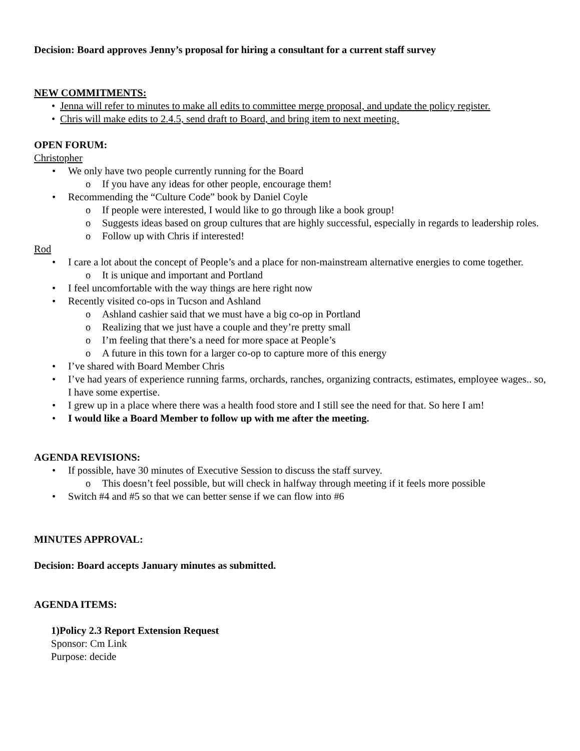Decision: Board approves Jenny’s proposal for hiring a consultant for a current staff survey
NEW COMMITMENTS:
• Jenna will refer to minutes to make all edits to committee merge proposal, and update the policy register.
• Chris will make edits to 2.4.5, send draft to Board, and bring item to next meeting.
OPEN FORUM:
Christopher
• We only have two people currently running for the Board
o If you have any ideas for other people, encourage them!
• Recommending the “Culture Code” book by Daniel Coyle
o If people were interested, I would like to go through like a book group!
o Suggests ideas based on group cultures that are highly successful, especially in regards to leadership roles.
o Follow up with Chris if interested!
Rod
• I care a lot about the concept of People’s and a place for non-mainstream alternative energies to come together.
o It is unique and important and Portland
• I feel uncomfortable with the way things are here right now
• Recently visited co-ops in Tucson and Ashland
o Ashland cashier said that we must have a big co-op in Portland
o Realizing that we just have a couple and they’re pretty small
o I’m feeling that there’s a need for more space at People’s
o A future in this town for a larger co-op to capture more of this energy
• I’ve shared with Board Member Chris
• I’ve had years of experience running farms, orchards, ranches, organizing contracts, estimates, employee wages.. so, I have some expertise.
• I grew up in a place where there was a health food store and I still see the need for that. So here I am!
• I would like a Board Member to follow up with me after the meeting.
AGENDA REVISIONS:
• If possible, have 30 minutes of Executive Session to discuss the staff survey.
o This doesn’t feel possible, but will check in halfway through meeting if it feels more possible
• Switch #4 and #5 so that we can better sense if we can flow into #6
MINUTES APPROVAL:
Decision: Board accepts January minutes as submitted.
AGENDA ITEMS:
1)Policy 2.3 Report Extension Request
Sponsor: Cm Link
Purpose: decide